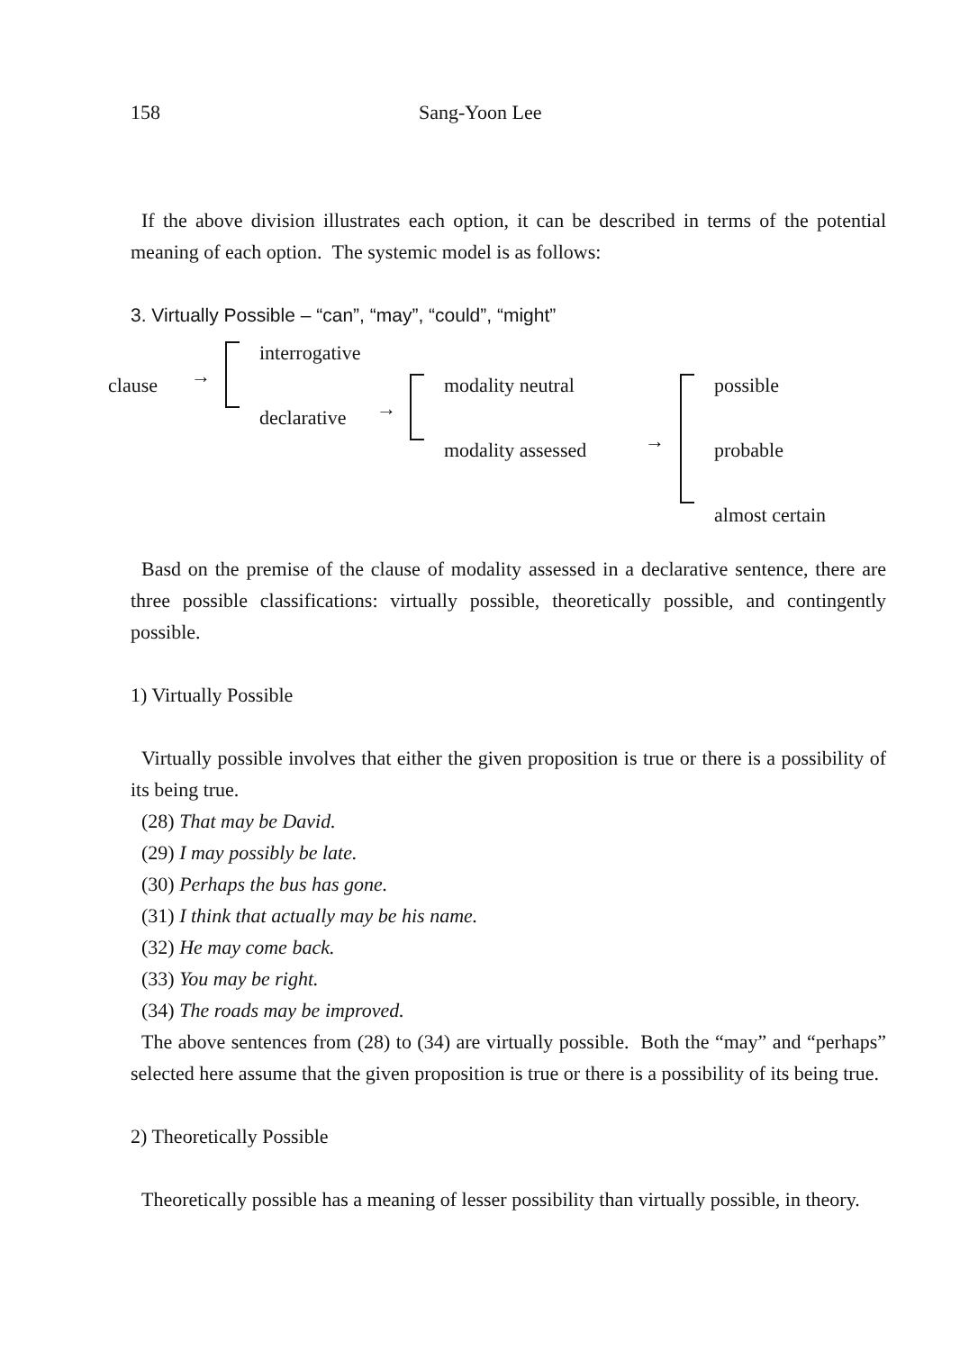158 Sang-Yoon Lee
If the above division illustrates each option, it can be described in terms of the potential meaning of each option. The systemic model is as follows:
3. Virtually Possible – “can”, “may”, “could”, “might”
clause →
interrogative
declarative →
modality neutral
modality assessed →
possible
probable
almost certain
Basd on the premise of the clause of modality assessed in a declarative sentence, there are three possible classifications: virtually possible, theoretically possible, and contingently possible.
1) Virtually Possible
Virtually possible involves that either the given proposition is true or there is a possibility of its being true.
(28) That may be David.
(29) I may possibly be late.
(30) Perhaps the bus has gone.
(31) I think that actually may be his name.
(32) He may come back.
(33) You may be right.
(34) The roads may be improved.
The above sentences from (28) to (34) are virtually possible. Both the “may” and “perhaps” selected here assume that the given proposition is true or there is a possibility of its being true.
2) Theoretically Possible
Theoretically possible has a meaning of lesser possibility than virtually possible, in theory.